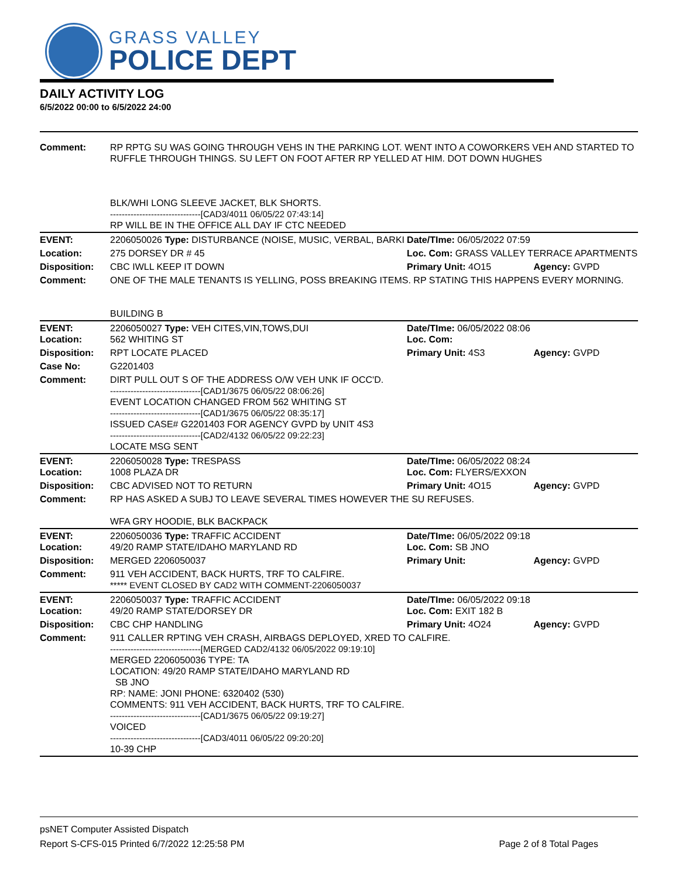GRASS VALLEY
POLICE DEPT
DAILY ACTIVITY LOG
6/5/2022 00:00 to 6/5/2022 24:00
| Comment: | RP RPTG SU WAS GOING THROUGH VEHS IN THE PARKING LOT. WENT INTO A COWORKERS VEH AND STARTED TO RUFFLE THROUGH THINGS. SU LEFT ON FOOT AFTER RP YELLED AT HIM. DOT DOWN HUGHES BLK/WHI LONG SLEEVE JACKET, BLK SHORTS. -------------------------------[CAD3/4011 06/05/22 07:43:14] RP WILL BE IN THE OFFICE ALL DAY IF CTC NEEDED | | |
| EVENT: | 2206050026 Type: DISTURBANCE (NOISE, MUSIC, VERBAL, BARKI | Date/TIme: 06/05/2022 07:59 | |
| Location: | 275 DORSEY DR # 45 | Loc. Com: GRASS VALLEY TERRACE APARTMENTS | |
| Disposition: | CBC IWLL KEEP IT DOWN | Primary Unit: 4O15 | Agency: GVPD |
| Comment: | ONE OF THE MALE TENANTS IS YELLING, POSS BREAKING ITEMS. RP STATING THIS HAPPENS EVERY MORNING. BUILDING B | | |
| EVENT: Location: | 2206050027 Type: VEH CITES,VIN,TOWS,DUI 562 WHITING ST | Date/TIme: 06/05/2022 08:06 Loc. Com: | |
| Disposition: | RPT LOCATE PLACED | Primary Unit: 4S3 | Agency: GVPD |
| Case No: | G2201403 | | |
| Comment: | DIRT PULL OUT S OF THE ADDRESS O/W VEH UNK IF OCC'D. -------------------------------[CAD1/3675 06/05/22 08:06:26] EVENT LOCATION CHANGED FROM 562 WHITING ST -------------------------------[CAD1/3675 06/05/22 08:35:17] ISSUED CASE# G2201403 FOR AGENCY GVPD by UNIT 4S3 -------------------------------[CAD2/4132 06/05/22 09:22:23] LOCATE MSG SENT | | |
| EVENT: Location: | 2206050028 Type: TRESPASS 1008 PLAZA DR | Date/TIme: 06/05/2022 08:24 Loc. Com: FLYERS/EXXON | |
| Disposition: | CBC ADVISED NOT TO RETURN | Primary Unit: 4O15 | Agency: GVPD |
| Comment: | RP HAS ASKED A SUBJ TO LEAVE SEVERAL TIMES HOWEVER THE SU REFUSES. WFA GRY HOODIE, BLK BACKPACK | | |
| EVENT: Location: | 2206050036 Type: TRAFFIC ACCIDENT 49/20 RAMP STATE/IDAHO MARYLAND RD | Date/TIme: 06/05/2022 09:18 Loc. Com: SB JNO | |
| Disposition: | MERGED 2206050037 | Primary Unit: | Agency: GVPD |
| Comment: | 911 VEH ACCIDENT, BACK HURTS, TRF TO CALFIRE. ***** EVENT CLOSED BY CAD2 WITH COMMENT-2206050037 | | |
| EVENT: Location: | 2206050037 Type: TRAFFIC ACCIDENT 49/20 RAMP STATE/DORSEY DR | Date/TIme: 06/05/2022 09:18 Loc. Com: EXIT 182 B | |
| Disposition: | CBC CHP HANDLING | Primary Unit: 4O24 | Agency: GVPD |
| Comment: | 911 CALLER RPTING VEH CRASH, AIRBAGS DEPLOYED, XRED TO CALFIRE. -------------------------------[MERGED CAD2/4132 06/05/2022 09:19:10] MERGED 2206050036 TYPE: TA LOCATION: 49/20 RAMP STATE/IDAHO MARYLAND RD SB JNO RP: NAME: JONI PHONE: 6320402 (530) COMMENTS: 911 VEH ACCIDENT, BACK HURTS, TRF TO CALFIRE. -------------------------------[CAD1/3675 06/05/22 09:19:27] VOICED -------------------------------[CAD3/4011 06/05/22 09:20:20] 10-39 CHP | | |
psNET Computer Assisted Dispatch
Report S-CFS-015 Printed 6/7/2022 12:25:58 PM Page 2 of 8 Total Pages